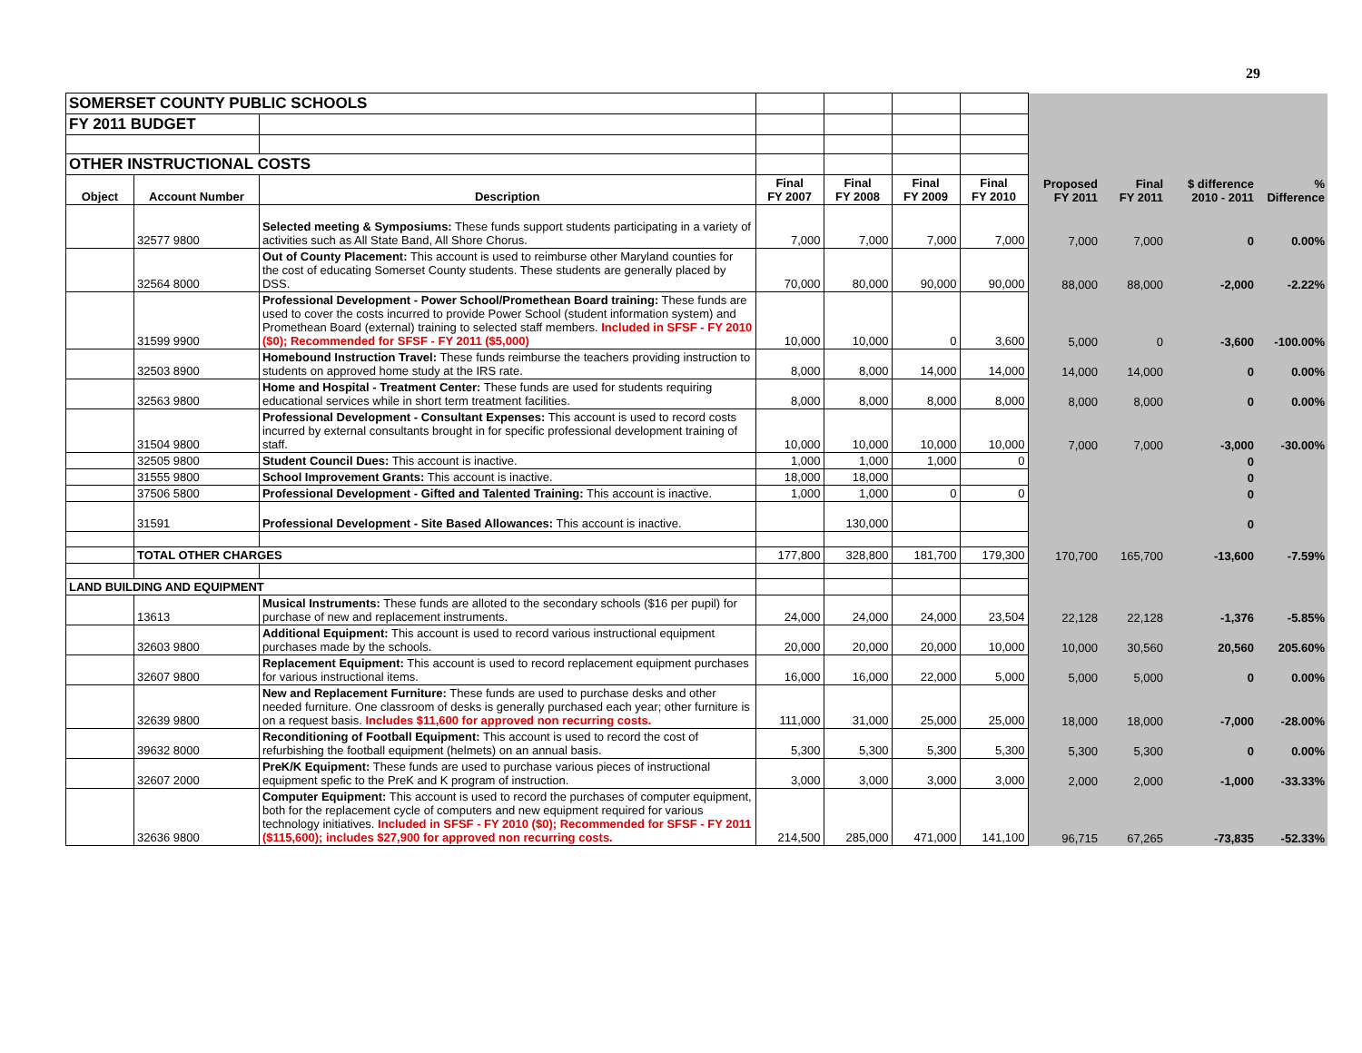29
| SOMERSET COUNTY PUBLIC SCHOOLS | | | | | | | | | | |
| FY 2011 BUDGET | | | | | | | | | | |
| OTHER INSTRUCTIONAL COSTS | | | | | | | | | | |
| Object | Account Number | Description | Final FY 2007 | Final FY 2008 | Final FY 2009 | Final FY 2010 | Proposed FY 2011 | Final FY 2011 | $ difference 2010 - 2011 | % Difference |
| | 32577 9800 | Selected meeting & Symposiums: These funds support students participating in a variety of activities such as All State Band, All Shore Chorus. | 7,000 | 7,000 | 7,000 | 7,000 | 7,000 | 7,000 | 0 | 0.00% |
| | 32564 8000 | Out of County Placement: This account is used to reimburse other Maryland counties for the cost of educating Somerset County students. These students are generally placed by DSS. | 70,000 | 80,000 | 90,000 | 90,000 | 88,000 | 88,000 | -2,000 | -2.22% |
| | 31599 9900 | Professional Development - Power School/Promethean Board training: These funds are used to cover the costs incurred to provide Power School (student information system) and Promethean Board (external) training to selected staff members. Included in SFSF - FY 2010 ($0); Recommended for SFSF - FY 2011 ($5,000) | 10,000 | 10,000 | 0 | 3,600 | 5,000 | 0 | -3,600 | -100.00% |
| | 32503 8900 | Homebound Instruction Travel: These funds reimburse the teachers providing instruction to students on approved home study at the IRS rate. | 8,000 | 8,000 | 14,000 | 14,000 | 14,000 | 14,000 | 0 | 0.00% |
| | 32563 9800 | Home and Hospital - Treatment Center: These funds are used for students requiring educational services while in short term treatment facilities. | 8,000 | 8,000 | 8,000 | 8,000 | 8,000 | 8,000 | 0 | 0.00% |
| | 31504 9800 | Professional Development - Consultant Expenses: This account is used to record costs incurred by external consultants brought in for specific professional development training of staff. | 10,000 | 10,000 | 10,000 | 10,000 | 7,000 | 7,000 | -3,000 | -30.00% |
| | 32505 9800 | Student Council Dues: This account is inactive. | 1,000 | 1,000 | 1,000 | 0 | | | 0 | |
| | 31555 9800 | School Improvement Grants: This account is inactive. | 18,000 | 18,000 | | | | | 0 | |
| | 37506 5800 | Professional Development - Gifted and Talented Training: This account is inactive. | 1,000 | 1,000 | 0 | 0 | | | 0 | |
| | 31591 | Professional Development - Site Based Allowances: This account is inactive. | | 130,000 | | | | | 0 | |
| | TOTAL OTHER CHARGES | | 177,800 | 328,800 | 181,700 | 179,300 | 170,700 | 165,700 | -13,600 | -7.59% |
| LAND BUILDING AND EQUIPMENT | | | | | | | | | | |
| | 13613 | Musical Instruments: These funds are alloted to the secondary schools ($16 per pupil) for purchase of new and replacement instruments. | 24,000 | 24,000 | 24,000 | 23,504 | 22,128 | 22,128 | -1,376 | -5.85% |
| | 32603 9800 | Additional Equipment: This account is used to record various instructional equipment purchases made by the schools. | 20,000 | 20,000 | 20,000 | 10,000 | 10,000 | 30,560 | 20,560 | 205.60% |
| | 32607 9800 | Replacement Equipment: This account is used to record replacement equipment purchases for various instructional items. | 16,000 | 16,000 | 22,000 | 5,000 | 5,000 | 5,000 | 0 | 0.00% |
| | 32639 9800 | New and Replacement Furniture: These funds are used to purchase desks and other needed furniture. One classroom of desks is generally purchased each year; other furniture is on a request basis. Includes $11,600 for approved non recurring costs. | 111,000 | 31,000 | 25,000 | 25,000 | 18,000 | 18,000 | -7,000 | -28.00% |
| | 39632 8000 | Reconditioning of Football Equipment: This account is used to record the cost of refurbishing the football equipment (helmets) on an annual basis. | 5,300 | 5,300 | 5,300 | 5,300 | 5,300 | 5,300 | 0 | 0.00% |
| | 32607 2000 | PreK/K Equipment: These funds are used to purchase various pieces of instructional equipment spefic to the PreK and K program of instruction. | 3,000 | 3,000 | 3,000 | 3,000 | 2,000 | 2,000 | -1,000 | -33.33% |
| | 32636 9800 | Computer Equipment: This account is used to record the purchases of computer equipment, both for the replacement cycle of computers and new equipment required for various technology initiatives. Included in SFSF - FY 2010 ($0); Recommended for SFSF - FY 2011 ($115,600); includes $27,900 for approved non recurring costs. | 214,500 | 285,000 | 471,000 | 141,100 | 96,715 | 67,265 | -73,835 | -52.33% |